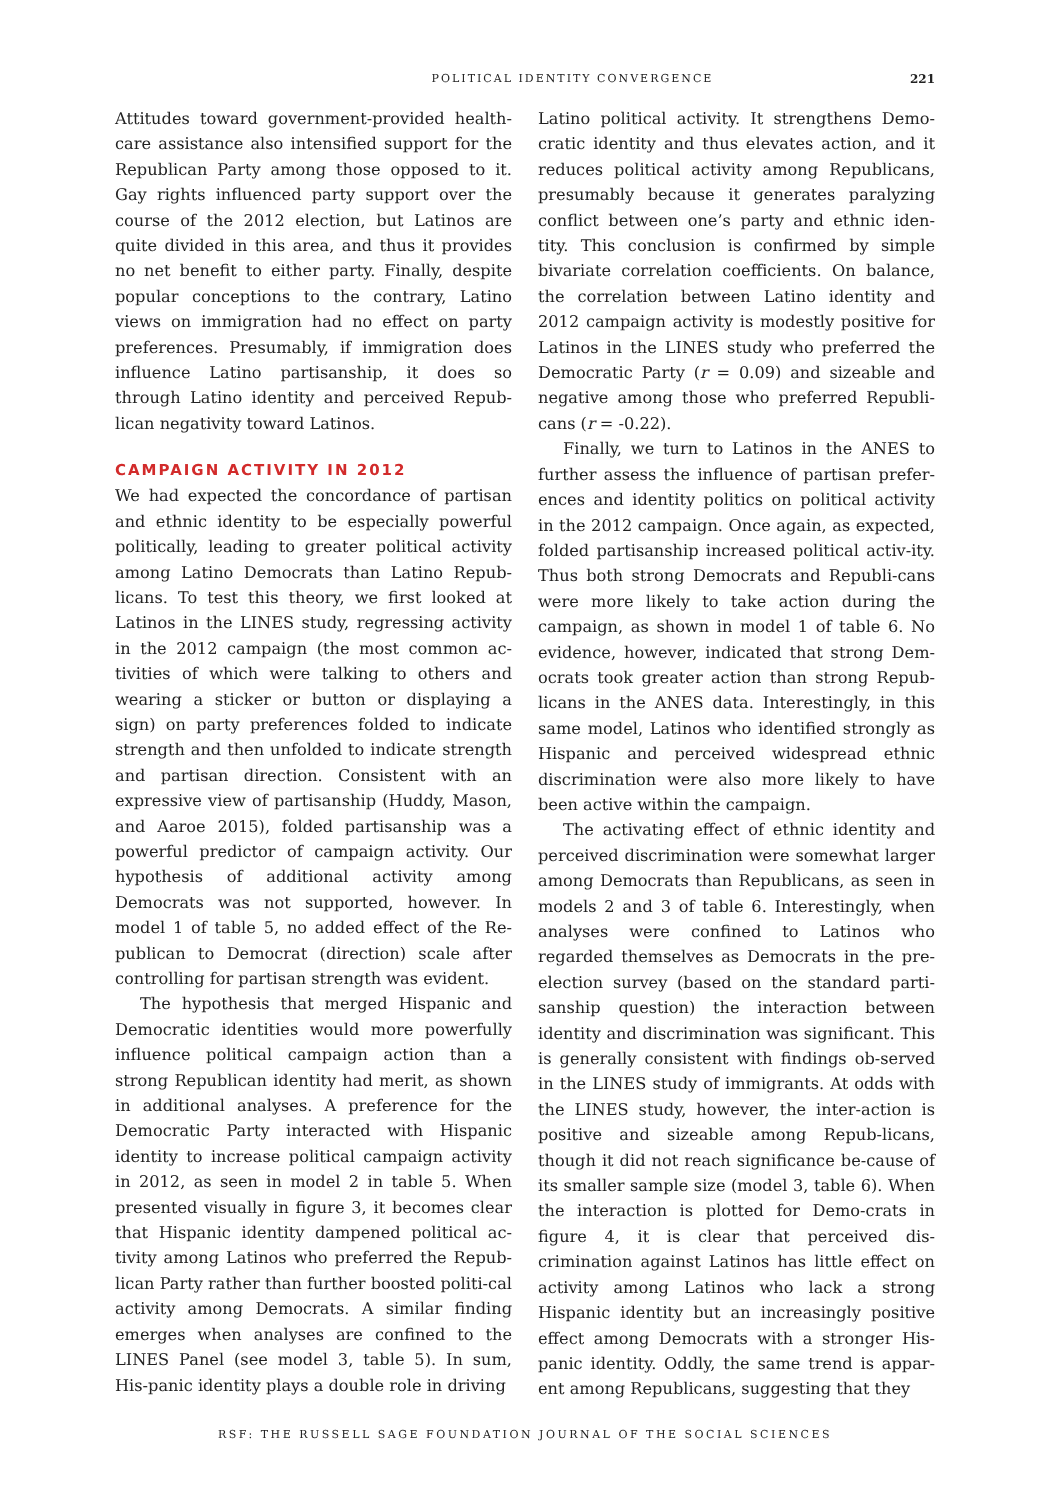POLITICAL IDENTITY CONVERGENCE 221
Attitudes toward government-provided health-care assistance also intensified support for the Republican Party among those opposed to it. Gay rights influenced party support over the course of the 2012 election, but Latinos are quite divided in this area, and thus it provides no net benefit to either party. Finally, despite popular conceptions to the contrary, Latino views on immigration had no effect on party preferences. Presumably, if immigration does influence Latino partisanship, it does so through Latino identity and perceived Repub-lican negativity toward Latinos.
CAMPAIGN ACTIVITY IN 2012
We had expected the concordance of partisan and ethnic identity to be especially powerful politically, leading to greater political activity among Latino Democrats than Latino Repub-licans. To test this theory, we first looked at Latinos in the LINES study, regressing activity in the 2012 campaign (the most common ac-tivities of which were talking to others and wearing a sticker or button or displaying a sign) on party preferences folded to indicate strength and then unfolded to indicate strength and partisan direction. Consistent with an expressive view of partisanship (Huddy, Mason, and Aaroe 2015), folded partisanship was a powerful predictor of campaign activity. Our hypothesis of additional activity among Democrats was not supported, however. In model 1 of table 5, no added effect of the Re-publican to Democrat (direction) scale after controlling for partisan strength was evident.
The hypothesis that merged Hispanic and Democratic identities would more powerfully influence political campaign action than a strong Republican identity had merit, as shown in additional analyses. A preference for the Democratic Party interacted with Hispanic identity to increase political campaign activity in 2012, as seen in model 2 in table 5. When presented visually in figure 3, it becomes clear that Hispanic identity dampened political ac-tivity among Latinos who preferred the Repub-lican Party rather than further boosted politi-cal activity among Democrats. A similar finding emerges when analyses are confined to the LINES Panel (see model 3, table 5). In sum, His-panic identity plays a double role in driving
Latino political activity. It strengthens Demo-cratic identity and thus elevates action, and it reduces political activity among Republicans, presumably because it generates paralyzing conflict between one’s party and ethnic iden-tity. This conclusion is confirmed by simple bivariate correlation coefficients. On balance, the correlation between Latino identity and 2012 campaign activity is modestly positive for Latinos in the LINES study who preferred the Democratic Party (r = 0.09) and sizeable and negative among those who preferred Republi-cans (r = -0.22).
Finally, we turn to Latinos in the ANES to further assess the influence of partisan prefer-ences and identity politics on political activity in the 2012 campaign. Once again, as expected, folded partisanship increased political activ-ity. Thus both strong Democrats and Republi-cans were more likely to take action during the campaign, as shown in model 1 of table 6. No evidence, however, indicated that strong Dem-ocrats took greater action than strong Repub-licans in the ANES data. Interestingly, in this same model, Latinos who identified strongly as Hispanic and perceived widespread ethnic discrimination were also more likely to have been active within the campaign.
The activating effect of ethnic identity and perceived discrimination were somewhat larger among Democrats than Republicans, as seen in models 2 and 3 of table 6. Interestingly, when analyses were confined to Latinos who regarded themselves as Democrats in the pre-election survey (based on the standard parti-sanship question) the interaction between identity and discrimination was significant. This is generally consistent with findings ob-served in the LINES study of immigrants. At odds with the LINES study, however, the inter-action is positive and sizeable among Repub-licans, though it did not reach significance be-cause of its smaller sample size (model 3, table 6). When the interaction is plotted for Demo-crats in figure 4, it is clear that perceived dis-crimination against Latinos has little effect on activity among Latinos who lack a strong Hispanic identity but an increasingly positive effect among Democrats with a stronger His-panic identity. Oddly, the same trend is appar-ent among Republicans, suggesting that they
RSF: THE RUSSELL SAGE FOUNDATION JOURNAL OF THE SOCIAL SCIENCES